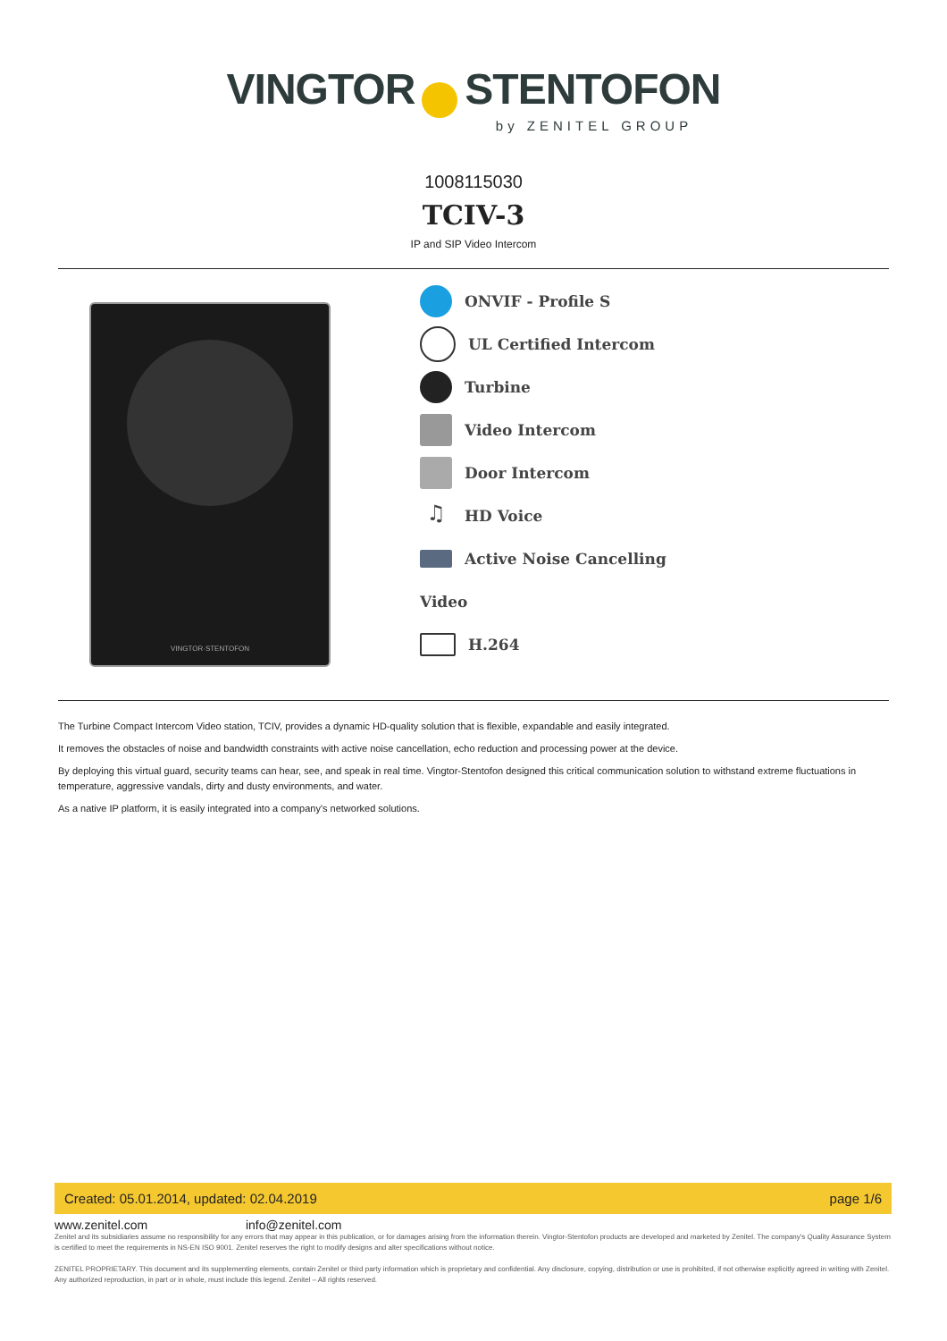VINGTOR STENTOFON
by ZENITEL GROUP
1008115030
TCIV-3
IP and SIP Video Intercom
VINGTOR·STENTOFON
ONVIF - Profile S
UL Certified Intercom
Turbine
Video Intercom
Door Intercom
♫ HD Voice
Active Noise Cancelling
Video
H.264
The Turbine Compact Intercom Video station, TCIV, provides a dynamic HD-quality solution that is flexible, expandable and easily integrated.
It removes the obstacles of noise and bandwidth constraints with active noise cancellation, echo reduction and processing power at the device.
By deploying this virtual guard, security teams can hear, see, and speak in real time. Vingtor-Stentofon designed this critical communication solution to withstand extreme fluctuations in temperature, aggressive vandals, dirty and dusty environments, and water.
As a native IP platform, it is easily integrated into a company's networked solutions.
Created: 05.01.2014, updated: 02.04.2019 page 1/6
www.zenitel.com info@zenitel.com
Zenitel and its subsidiaries assume no responsibility for any errors that may appear in this publication, or for damages arising from the information therein. Vingtor-Stentofon products are developed and marketed by Zenitel. The company's Quality Assurance System is certified to meet the requirements in NS-EN ISO 9001. Zenitel reserves the right to modify designs and alter specifications without notice.
ZENITEL PROPRIETARY. This document and its supplementing elements, contain Zenitel or third party information which is proprietary and confidential. Any disclosure, copying, distribution or use is prohibited, if not otherwise explicitly agreed in writing with Zenitel. Any authorized reproduction, in part or in whole, must include this legend. Zenitel – All rights reserved.